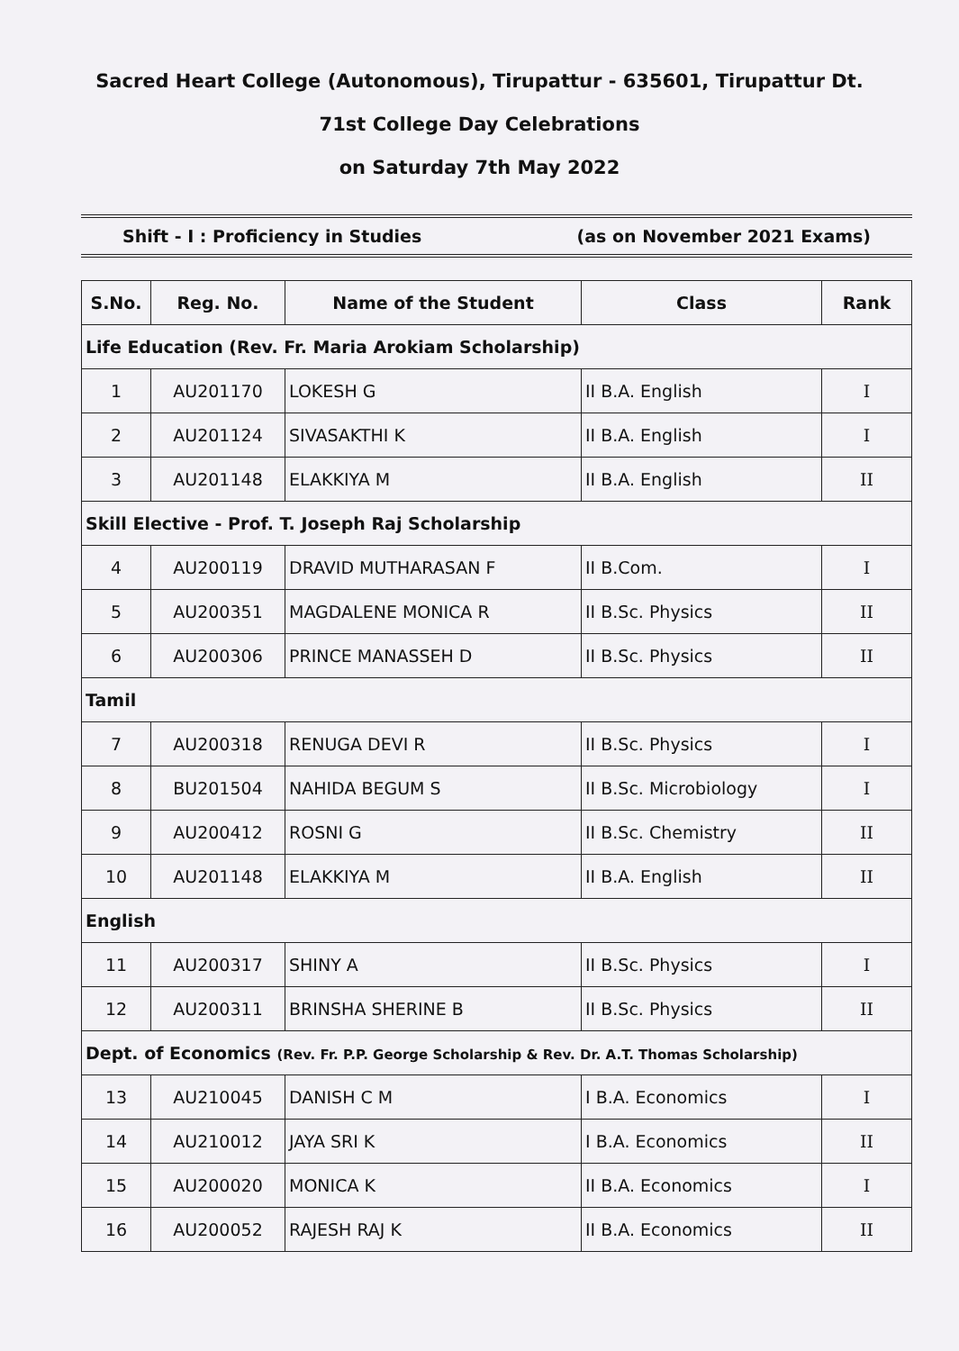Sacred Heart College (Autonomous), Tirupattur - 635601, Tirupattur Dt.
71st College Day Celebrations
on Saturday 7th May 2022
Shift - I : Proficiency in Studies (as on November 2021 Exams)
| S.No. | Reg. No. | Name of the Student | Class | Rank |
| --- | --- | --- | --- | --- |
| Life Education (Rev. Fr. Maria Arokiam Scholarship) | | | | |
| 1 | AU201170 | LOKESH G | II B.A. English | I |
| 2 | AU201124 | SIVASAKTHI K | II B.A. English | I |
| 3 | AU201148 | ELAKKIYA M | II B.A. English | II |
| Skill Elective - Prof. T. Joseph Raj Scholarship | | | | |
| 4 | AU200119 | DRAVID MUTHARASAN F | II B.Com. | I |
| 5 | AU200351 | MAGDALENE MONICA R | II B.Sc. Physics | II |
| 6 | AU200306 | PRINCE MANASSEH D | II B.Sc. Physics | II |
| Tamil | | | | |
| 7 | AU200318 | RENUGA DEVI R | II B.Sc. Physics | I |
| 8 | BU201504 | NAHIDA BEGUM S | II B.Sc. Microbiology | I |
| 9 | AU200412 | ROSNI G | II B.Sc. Chemistry | II |
| 10 | AU201148 | ELAKKIYA M | II B.A. English | II |
| English | | | | |
| 11 | AU200317 | SHINY A | II B.Sc. Physics | I |
| 12 | AU200311 | BRINSHA SHERINE B | II B.Sc. Physics | II |
| Dept. of Economics (Rev. Fr. P.P. George Scholarship & Rev. Dr. A.T. Thomas Scholarship) | | | | |
| 13 | AU210045 | DANISH C M | I B.A. Economics | I |
| 14 | AU210012 | JAYA SRI K | I B.A. Economics | II |
| 15 | AU200020 | MONICA K | II B.A. Economics | I |
| 16 | AU200052 | RAJESH RAJ K | II B.A. Economics | II |